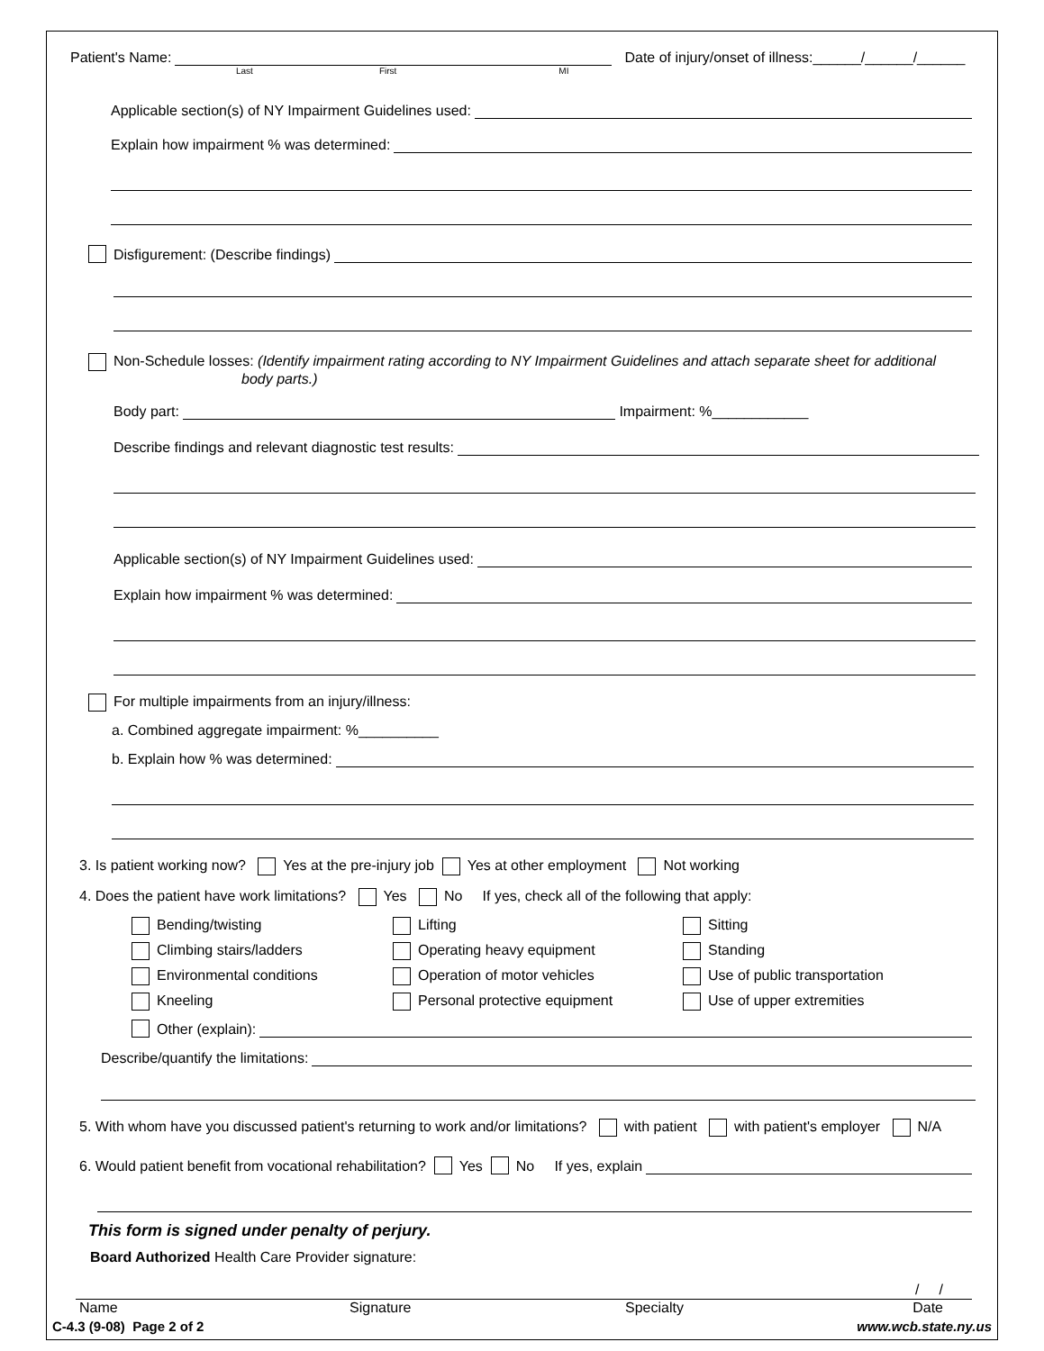Patient's Name: Date of injury/onset of illness:______/______/______
Last First MI
Applicable section(s) of NY Impairment Guidelines used:
Explain how impairment % was determined:
Disfigurement: (Describe findings)
Non-Schedule losses: (Identify impairment rating according to NY Impairment Guidelines and attach separate sheet for additional
body parts.)
Body part: Impairment: %____________
Describe findings and relevant diagnostic test results:
Applicable section(s) of NY Impairment Guidelines used:
Explain how impairment % was determined:
For multiple impairments from an injury/illness:
a. Combined aggregate impairment: %__________
b. Explain how % was determined:
3. Is patient working now? Yes at the pre-injury job Yes at other employment Not working
4. Does the patient have work limitations? Yes No If yes, check all of the following that apply:
Bending/twisting
Lifting
Sitting
Climbing stairs/ladders
Operating heavy equipment
Standing
Environmental conditions
Operation of motor vehicles
Use of public transportation
Kneeling
Personal protective equipment
Use of upper extremities
Other (explain):
Describe/quantify the limitations:
5. With whom have you discussed patient's returning to work and/or limitations? with patient with patient's employer N/A
6. Would patient benefit from vocational rehabilitation? Yes No If yes, explain
This form is signed under penalty of perjury.
Board Authorized Health Care Provider signature:
/ /
Name Signature Specialty Date
C-4.3 (9-08) Page 2 of 2 www.wcb.state.ny.us